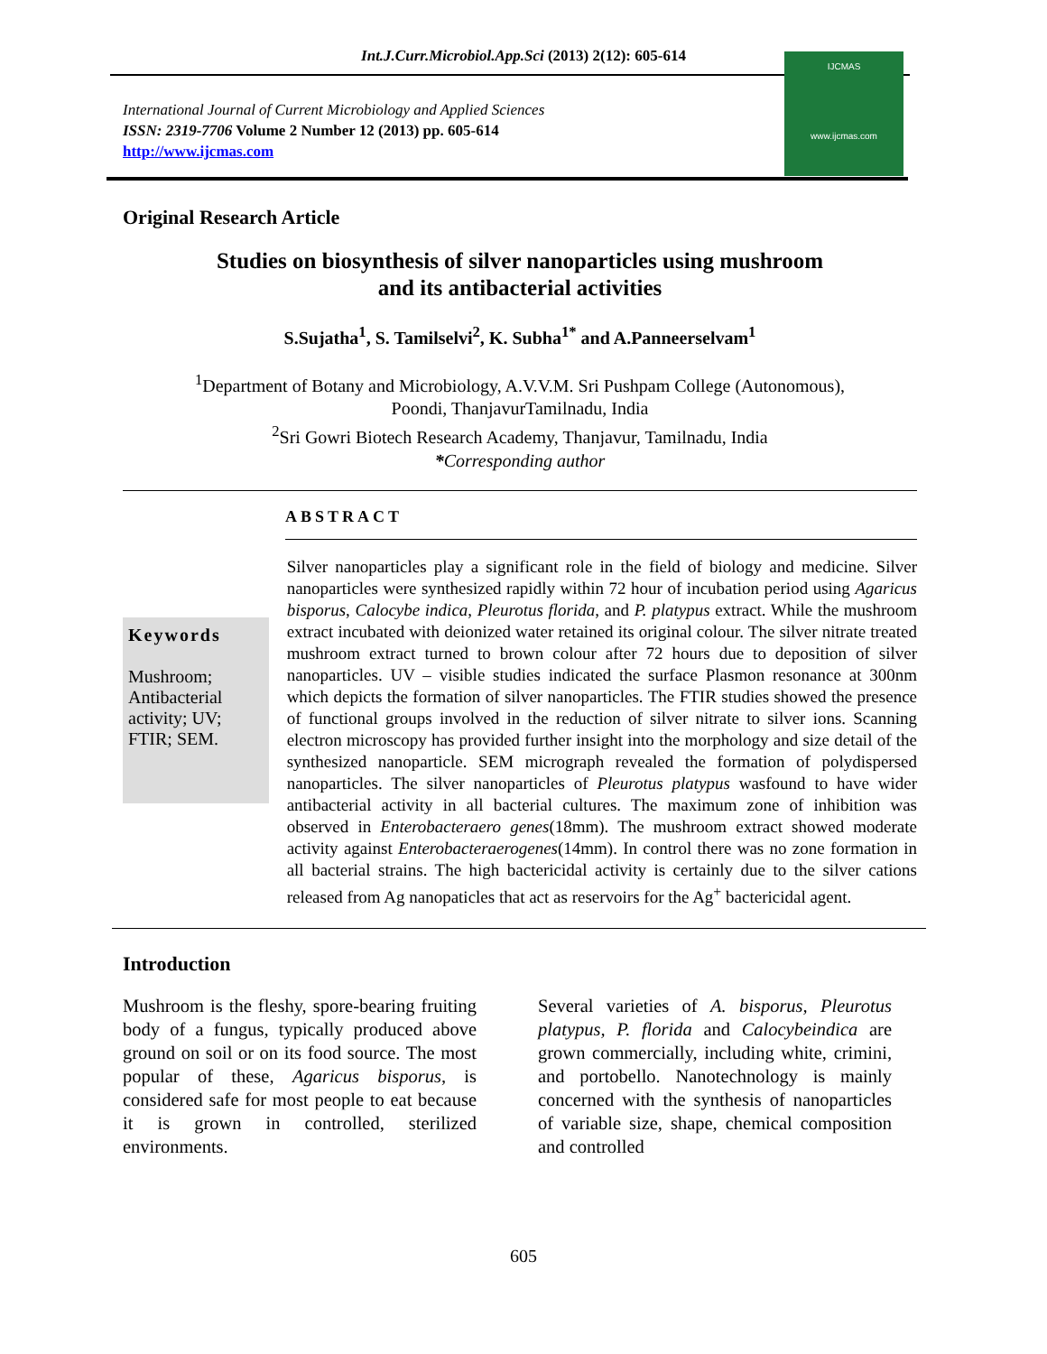Int.J.Curr.Microbiol.App.Sci (2013) 2(12): 605-614
International Journal of Current Microbiology and Applied Sciences
ISSN: 2319-7706 Volume 2 Number 12 (2013) pp. 605-614
http://www.ijcmas.com
IJCMAS
www.ijcmas.com
Original Research Article
Studies on biosynthesis of silver nanoparticles using mushroom
and its antibacterial activities
S.Sujatha<sup>1</sup>, S. Tamilselvi<sup>2</sup>, K. Subha<sup>1*</sup> and A.Panneerselvam<sup>1</sup>
<sup>1</sup> Department of Botany and Microbiology, A.V.V.M. Sri Pushpam College (Autonomous),
Poondi, ThanjavurTamilnadu, India
<sup>2</sup> Sri Gowri Biotech Research Academy, Thanjavur, Tamilnadu, India
*Corresponding author
ABSTRACT
Keywords
Mushroom; Antibacterial activity; UV; FTIR; SEM.
Silver nanoparticles play a significant role in the field of biology and medicine. Silver nanoparticles were synthesized rapidly within 72 hour of incubation period using Agaricus bisporus, Calocybe indica, Pleurotus florida, and P. platypus extract. While the mushroom extract incubated with deionized water retained its original colour. The silver nitrate treated mushroom extract turned to brown colour after 72 hours due to deposition of silver nanoparticles. UV – visible studies indicated the surface Plasmon resonance at 300nm which depicts the formation of silver nanoparticles. The FTIR studies showed the presence of functional groups involved in the reduction of silver nitrate to silver ions. Scanning electron microscopy has provided further insight into the morphology and size detail of the synthesized nanoparticle. SEM micrograph revealed the formation of polydispersed nanoparticles. The silver nanoparticles of Pleurotus platypus wasfound to have wider antibacterial activity in all bacterial cultures. The maximum zone of inhibition was observed in Enterobacteraero genes(18mm). The mushroom extract showed moderate activity against Enterobacteraerogenes(14mm). In control there was no zone formation in all bacterial strains. The high bactericidal activity is certainly due to the silver cations released from Ag nanopaticles that act as reservoirs for the Ag<sup>+</sup> bactericidal agent.
Introduction
Mushroom is the fleshy, spore-bearing fruiting body of a fungus, typically produced above ground on soil or on its food source. The most popular of these, Agaricus bisporus, is considered safe for most people to eat because it is grown in controlled, sterilized environments.
Several varieties of A. bisporus, Pleurotus platypus, P. florida and Calocybeindica are grown commercially, including white, crimini, and portobello. Nanotechnology is mainly concerned with the synthesis of nanoparticles of variable size, shape, chemical composition and controlled
605